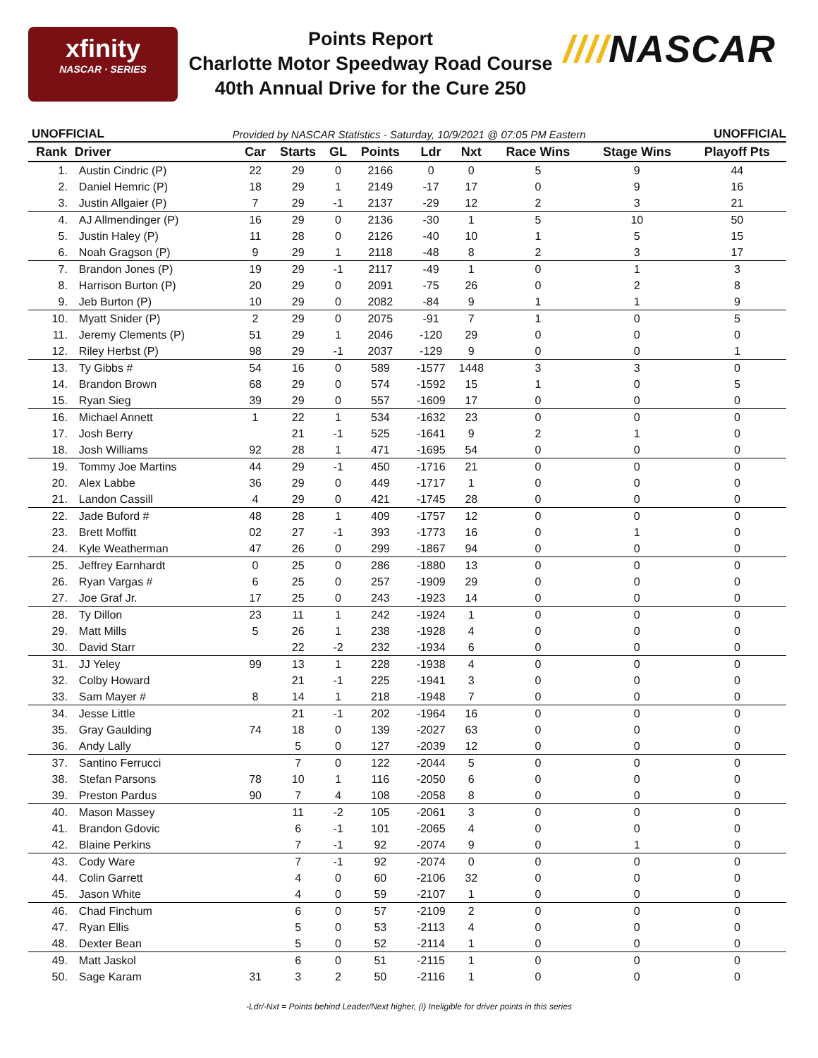xfinity
NASCAR · SERIES
Points Report
Charlotte Motor Speedway Road Course
40th Annual Drive for the Cure 250
////NASCAR
UNOFFICIAL Provided by NASCAR Statistics - Saturday, 10/9/2021 @ 07:05 PM Eastern UNOFFICIAL
| Rank | Driver | Car | Starts | GL | Points | Ldr | Nxt | Race Wins | Stage Wins | Playoff Pts |
| --- | --- | --- | --- | --- | --- | --- | --- | --- | --- | --- |
| 1. | Austin Cindric (P) | 22 | 29 | 0 | 2166 | 0 | 0 | 5 | 9 | 44 |
| 2. | Daniel Hemric (P) | 18 | 29 | 1 | 2149 | -17 | 17 | 0 | 9 | 16 |
| 3. | Justin Allgaier (P) | 7 | 29 | -1 | 2137 | -29 | 12 | 2 | 3 | 21 |
| 4. | AJ Allmendinger (P) | 16 | 29 | 0 | 2136 | -30 | 1 | 5 | 10 | 50 |
| 5. | Justin Haley (P) | 11 | 28 | 0 | 2126 | -40 | 10 | 1 | 5 | 15 |
| 6. | Noah Gragson (P) | 9 | 29 | 1 | 2118 | -48 | 8 | 2 | 3 | 17 |
| 7. | Brandon Jones (P) | 19 | 29 | -1 | 2117 | -49 | 1 | 0 | 1 | 3 |
| 8. | Harrison Burton (P) | 20 | 29 | 0 | 2091 | -75 | 26 | 0 | 2 | 8 |
| 9. | Jeb Burton (P) | 10 | 29 | 0 | 2082 | -84 | 9 | 1 | 1 | 9 |
| 10. | Myatt Snider (P) | 2 | 29 | 0 | 2075 | -91 | 7 | 1 | 0 | 5 |
| 11. | Jeremy Clements (P) | 51 | 29 | 1 | 2046 | -120 | 29 | 0 | 0 | 0 |
| 12. | Riley Herbst (P) | 98 | 29 | -1 | 2037 | -129 | 9 | 0 | 0 | 1 |
| 13. | Ty Gibbs # | 54 | 16 | 0 | 589 | -1577 | 1448 | 3 | 3 | 0 |
| 14. | Brandon Brown | 68 | 29 | 0 | 574 | -1592 | 15 | 1 | 0 | 5 |
| 15. | Ryan Sieg | 39 | 29 | 0 | 557 | -1609 | 17 | 0 | 0 | 0 |
| 16. | Michael Annett | 1 | 22 | 1 | 534 | -1632 | 23 | 0 | 0 | 0 |
| 17. | Josh Berry | | 21 | -1 | 525 | -1641 | 9 | 2 | 1 | 0 |
| 18. | Josh Williams | 92 | 28 | 1 | 471 | -1695 | 54 | 0 | 0 | 0 |
| 19. | Tommy Joe Martins | 44 | 29 | -1 | 450 | -1716 | 21 | 0 | 0 | 0 |
| 20. | Alex Labbe | 36 | 29 | 0 | 449 | -1717 | 1 | 0 | 0 | 0 |
| 21. | Landon Cassill | 4 | 29 | 0 | 421 | -1745 | 28 | 0 | 0 | 0 |
| 22. | Jade Buford # | 48 | 28 | 1 | 409 | -1757 | 12 | 0 | 0 | 0 |
| 23. | Brett Moffitt | 02 | 27 | -1 | 393 | -1773 | 16 | 0 | 1 | 0 |
| 24. | Kyle Weatherman | 47 | 26 | 0 | 299 | -1867 | 94 | 0 | 0 | 0 |
| 25. | Jeffrey Earnhardt | 0 | 25 | 0 | 286 | -1880 | 13 | 0 | 0 | 0 |
| 26. | Ryan Vargas # | 6 | 25 | 0 | 257 | -1909 | 29 | 0 | 0 | 0 |
| 27. | Joe Graf Jr. | 17 | 25 | 0 | 243 | -1923 | 14 | 0 | 0 | 0 |
| 28. | Ty Dillon | 23 | 11 | 1 | 242 | -1924 | 1 | 0 | 0 | 0 |
| 29. | Matt Mills | 5 | 26 | 1 | 238 | -1928 | 4 | 0 | 0 | 0 |
| 30. | David Starr | | 22 | -2 | 232 | -1934 | 6 | 0 | 0 | 0 |
| 31. | JJ Yeley | 99 | 13 | 1 | 228 | -1938 | 4 | 0 | 0 | 0 |
| 32. | Colby Howard | | 21 | -1 | 225 | -1941 | 3 | 0 | 0 | 0 |
| 33. | Sam Mayer # | 8 | 14 | 1 | 218 | -1948 | 7 | 0 | 0 | 0 |
| 34. | Jesse Little | | 21 | -1 | 202 | -1964 | 16 | 0 | 0 | 0 |
| 35. | Gray Gaulding | 74 | 18 | 0 | 139 | -2027 | 63 | 0 | 0 | 0 |
| 36. | Andy Lally | | 5 | 0 | 127 | -2039 | 12 | 0 | 0 | 0 |
| 37. | Santino Ferrucci | | 7 | 0 | 122 | -2044 | 5 | 0 | 0 | 0 |
| 38. | Stefan Parsons | 78 | 10 | 1 | 116 | -2050 | 6 | 0 | 0 | 0 |
| 39. | Preston Pardus | 90 | 7 | 4 | 108 | -2058 | 8 | 0 | 0 | 0 |
| 40. | Mason Massey | | 11 | -2 | 105 | -2061 | 3 | 0 | 0 | 0 |
| 41. | Brandon Gdovic | | 6 | -1 | 101 | -2065 | 4 | 0 | 0 | 0 |
| 42. | Blaine Perkins | | 7 | -1 | 92 | -2074 | 9 | 0 | 1 | 0 |
| 43. | Cody Ware | | 7 | -1 | 92 | -2074 | 0 | 0 | 0 | 0 |
| 44. | Colin Garrett | | 4 | 0 | 60 | -2106 | 32 | 0 | 0 | 0 |
| 45. | Jason White | | 4 | 0 | 59 | -2107 | 1 | 0 | 0 | 0 |
| 46. | Chad Finchum | | 6 | 0 | 57 | -2109 | 2 | 0 | 0 | 0 |
| 47. | Ryan Ellis | | 5 | 0 | 53 | -2113 | 4 | 0 | 0 | 0 |
| 48. | Dexter Bean | | 5 | 0 | 52 | -2114 | 1 | 0 | 0 | 0 |
| 49. | Matt Jaskol | | 6 | 0 | 51 | -2115 | 1 | 0 | 0 | 0 |
| 50. | Sage Karam | 31 | 3 | 2 | 50 | -2116 | 1 | 0 | 0 | 0 |
-Ldr/-Nxt = Points behind Leader/Next higher, (i) Ineligible for driver points in this series